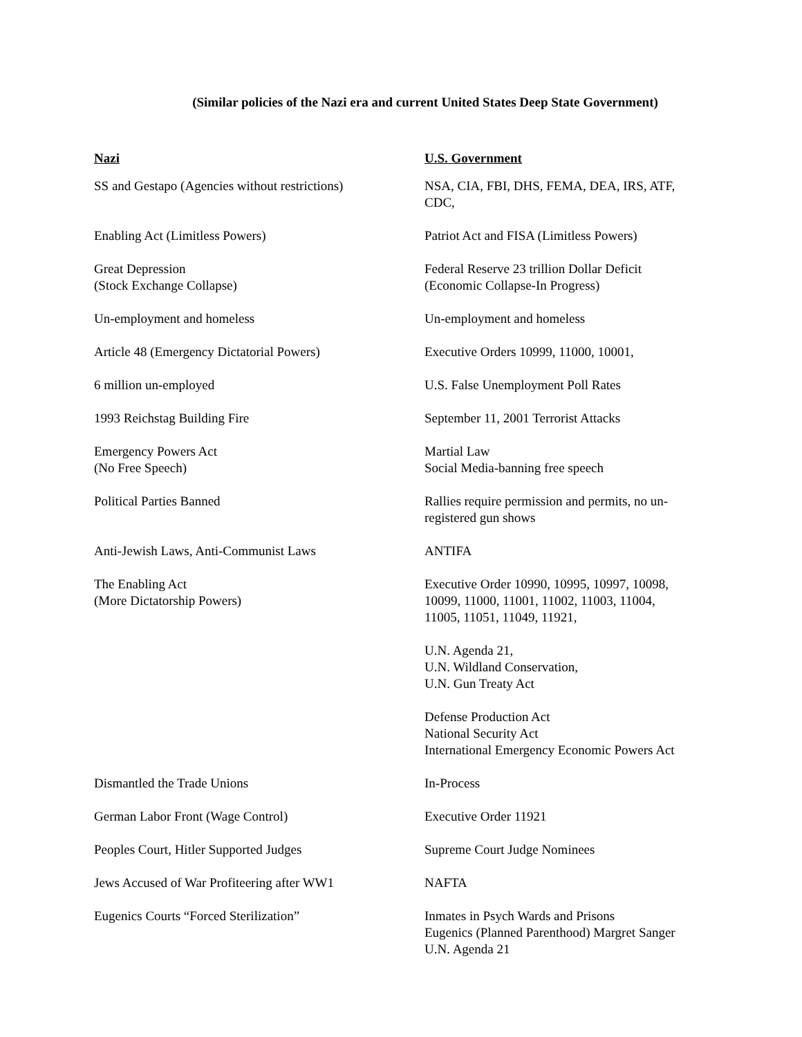(Similar policies of the Nazi era and current United States Deep State Government)
| Nazi | U.S. Government |
| --- | --- |
| SS and Gestapo (Agencies without restrictions) | NSA, CIA, FBI, DHS, FEMA, DEA, IRS, ATF, CDC, |
| Enabling Act (Limitless Powers) | Patriot Act and FISA (Limitless Powers) |
| Great Depression (Stock Exchange Collapse) | Federal Reserve 23 trillion Dollar Deficit (Economic Collapse-In Progress) |
| Un-employment and homeless | Un-employment and homeless |
| Article 48 (Emergency Dictatorial Powers) | Executive Orders 10999, 11000, 10001, |
| 6 million un-employed | U.S. False Unemployment Poll Rates |
| 1993 Reichstag Building Fire | September 11, 2001 Terrorist Attacks |
| Emergency Powers Act (No Free Speech) | Martial Law Social Media-banning free speech |
| Political Parties Banned | Rallies require permission and permits, no un- registered gun shows |
| Anti-Jewish Laws, Anti-Communist Laws | ANTIFA |
| The Enabling Act (More Dictatorship Powers) | Executive Order 10990, 10995, 10997, 10098, 10099, 11000, 11001, 11002, 11003, 11004, 11005, 11051, 11049, 11921, U.N. Agenda 21, U.N. Wildland Conservation, U.N. Gun Treaty Act Defense Production Act National Security Act International Emergency Economic Powers Act |
| Dismantled the Trade Unions | In-Process |
| German Labor Front (Wage Control) | Executive Order 11921 |
| Peoples Court, Hitler Supported Judges | Supreme Court Judge Nominees |
| Jews Accused of War Profiteering after WW1 | NAFTA |
| Eugenics Courts “Forced Sterilization” | Inmates in Psych Wards and Prisons Eugenics (Planned Parenthood) Margret Sanger U.N. Agenda 21 |